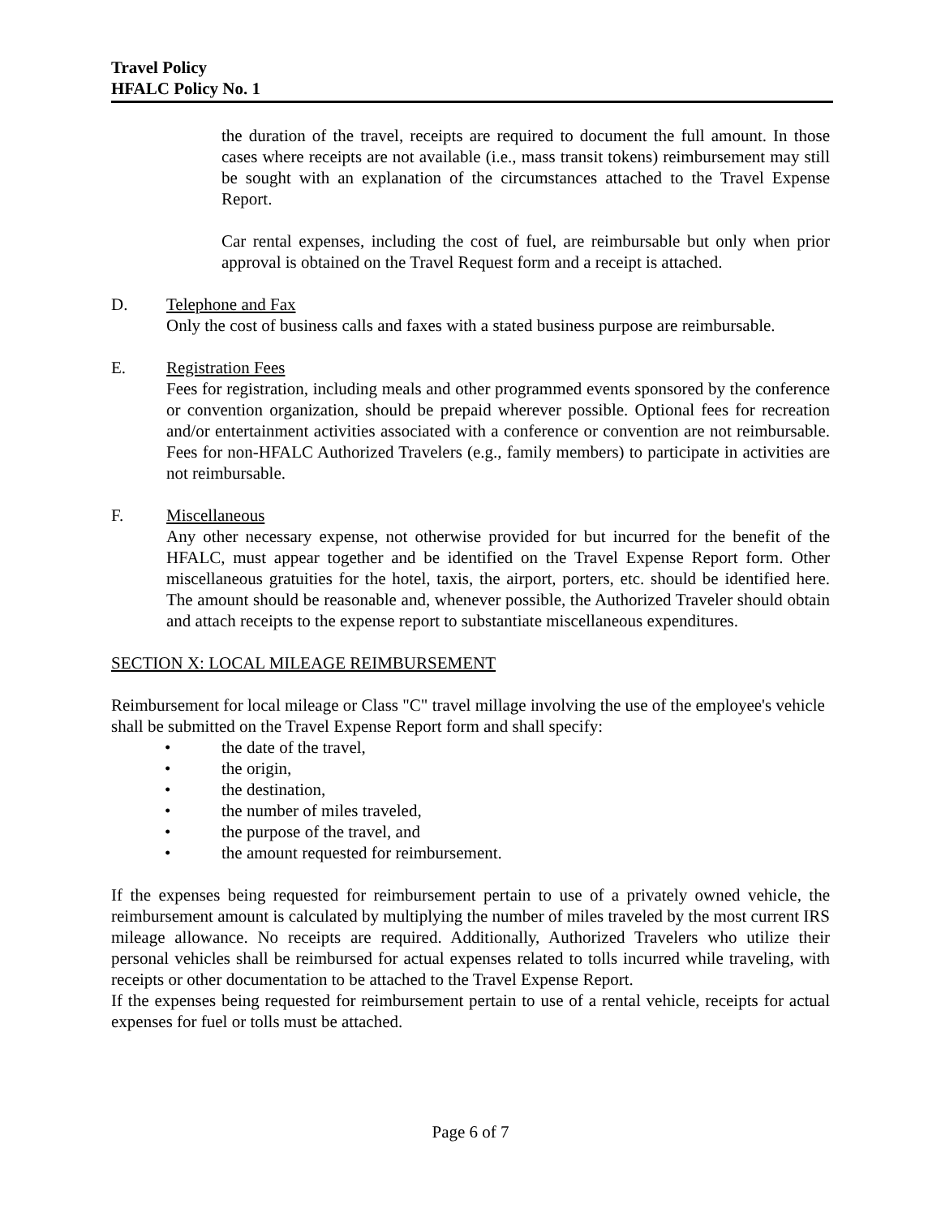Travel Policy
HFALC Policy No. 1
the duration of the travel, receipts are required to document the full amount. In those cases where receipts are not available (i.e., mass transit tokens) reimbursement may still be sought with an explanation of the circumstances attached to the Travel Expense Report.
Car rental expenses, including the cost of fuel, are reimbursable but only when prior approval is obtained on the Travel Request form and a receipt is attached.
D. Telephone and Fax
Only the cost of business calls and faxes with a stated business purpose are reimbursable.
E. Registration Fees
Fees for registration, including meals and other programmed events sponsored by the conference or convention organization, should be prepaid wherever possible. Optional fees for recreation and/or entertainment activities associated with a conference or convention are not reimbursable. Fees for non-HFALC Authorized Travelers (e.g., family members) to participate in activities are not reimbursable.
F. Miscellaneous
Any other necessary expense, not otherwise provided for but incurred for the benefit of the HFALC, must appear together and be identified on the Travel Expense Report form. Other miscellaneous gratuities for the hotel, taxis, the airport, porters, etc. should be identified here. The amount should be reasonable and, whenever possible, the Authorized Traveler should obtain and attach receipts to the expense report to substantiate miscellaneous expenditures.
SECTION X: LOCAL MILEAGE REIMBURSEMENT
Reimbursement for local mileage or Class "C" travel millage involving the use of the employee's vehicle shall be submitted on the Travel Expense Report form and shall specify:
• the date of the travel,
• the origin,
• the destination,
• the number of miles traveled,
• the purpose of the travel, and
• the amount requested for reimbursement.
If the expenses being requested for reimbursement pertain to use of a privately owned vehicle, the reimbursement amount is calculated by multiplying the number of miles traveled by the most current IRS mileage allowance. No receipts are required. Additionally, Authorized Travelers who utilize their personal vehicles shall be reimbursed for actual expenses related to tolls incurred while traveling, with receipts or other documentation to be attached to the Travel Expense Report.
If the expenses being requested for reimbursement pertain to use of a rental vehicle, receipts for actual expenses for fuel or tolls must be attached.
Page 6 of 7